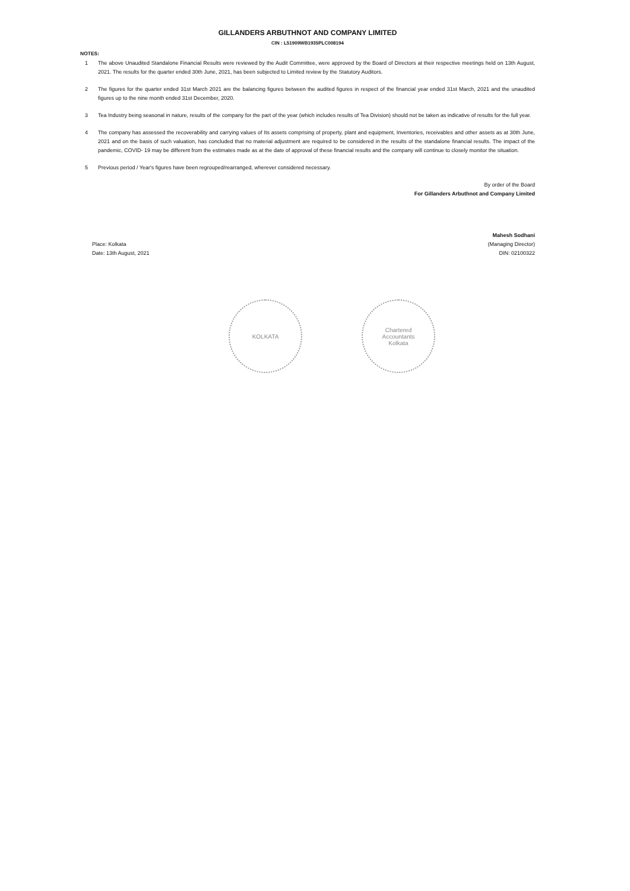GILLANDERS ARBUTHNOT AND COMPANY LIMITED
CIN : L51909WB1935PLC008194
NOTES:
1 The above Unaudited Standalone Financial Results were reviewed by the Audit Committee, were approved by the Board of Directors at their respective meetings held on 13th August, 2021. The results for the quarter ended 30th June, 2021, has been subjected to Limited review by the Statutory Auditors.
2 The figures for the quarter ended 31st March 2021 are the balancing figures between the audited figures in respect of the financial year ended 31st March, 2021 and the unaudited figures up to the nine month ended 31st December, 2020.
3 Tea Industry being seasonal in nature, results of the company for the part of the year (which includes results of Tea Division) should not be taken as indicative of results for the full year.
4 The company has assessed the recoverability and carrying values of Its assets comprising of property, plant and equipment, Inventories, receivables and other assets as at 30th June, 2021 and on the basis of such valuation, has concluded that no material adjustment are required to be considered in the results of the standalone financial results. The impact of the pandemic, COVID- 19 may be different from the estimates made as at the date of approval of these financial results and the company will continue to closely monitor the situation.
5 Previous period / Year's figures have been regrouped/rearranged, wherever considered necessary.
By order of the Board
For Gillanders Arbuthnot and Company Limited
Mahesh Sodhani
Place: Kolkata
Date: 13th August, 2021
(Managing Director)
DIN: 02100322
KOLKATA Chartered
Accountants
Kolkata